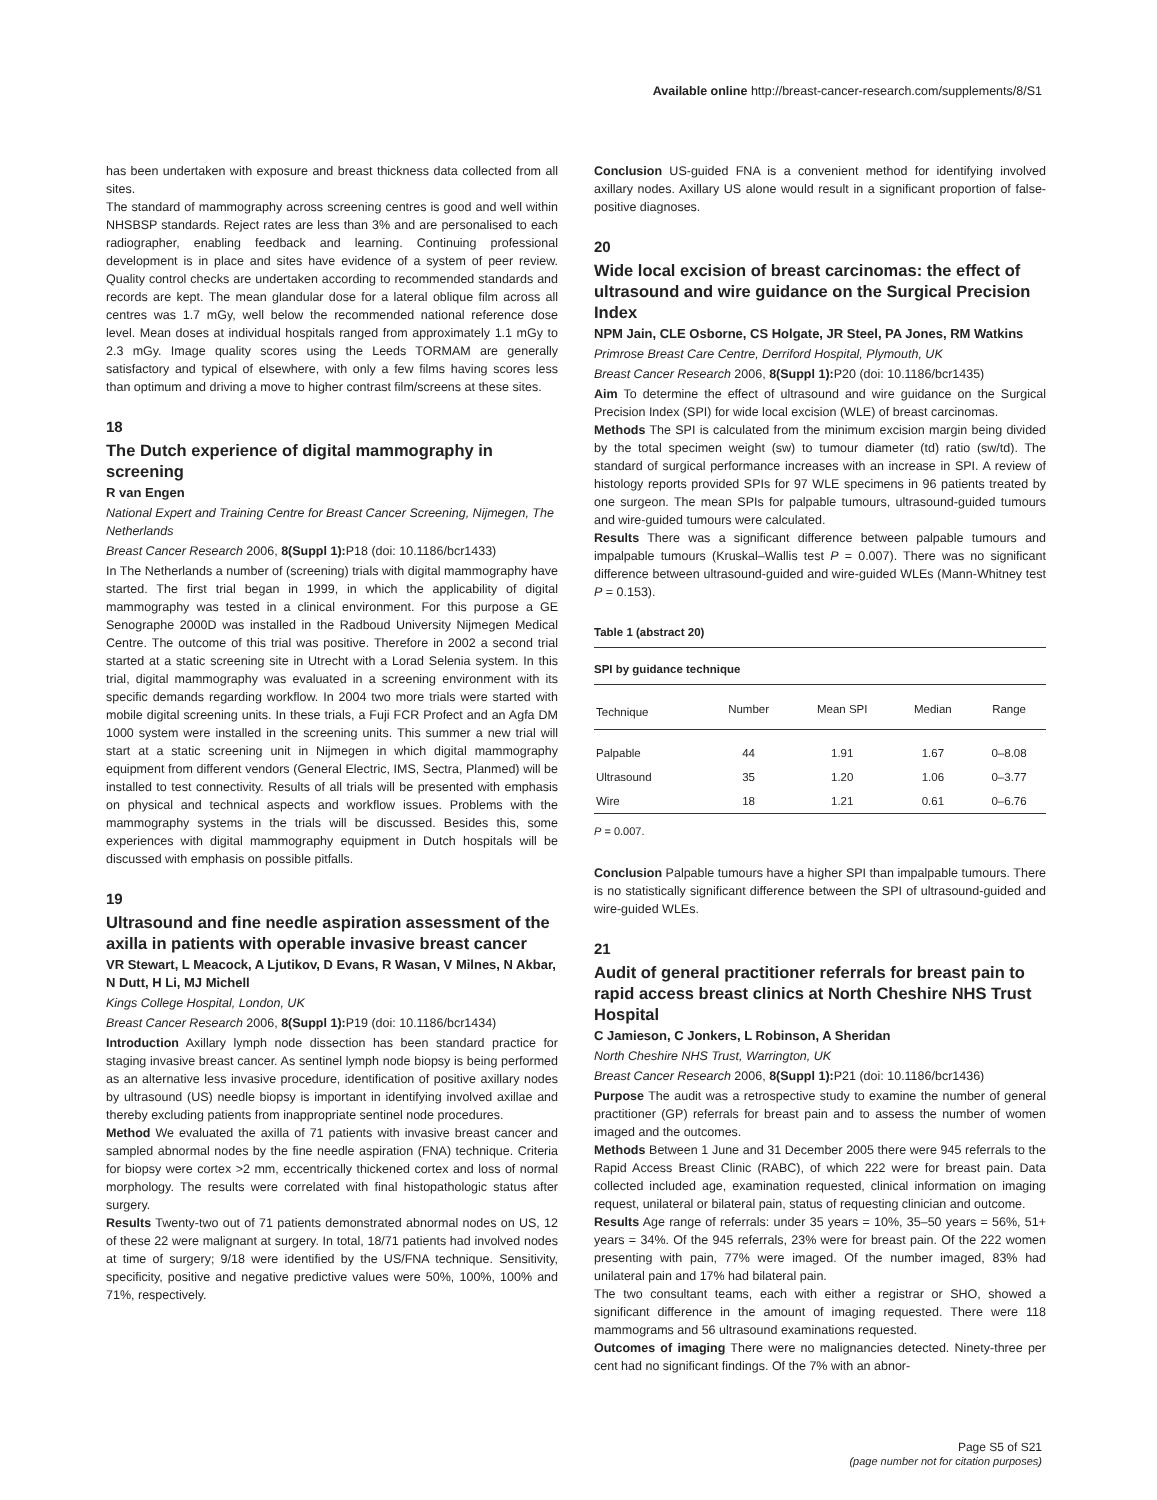Available online http://breast-cancer-research.com/supplements/8/S1
has been undertaken with exposure and breast thickness data collected from all sites.
The standard of mammography across screening centres is good and well within NHSBSP standards. Reject rates are less than 3% and are personalised to each radiographer, enabling feedback and learning. Continuing professional development is in place and sites have evidence of a system of peer review. Quality control checks are undertaken according to recommended standards and records are kept. The mean glandular dose for a lateral oblique film across all centres was 1.7 mGy, well below the recommended national reference dose level. Mean doses at individual hospitals ranged from approximately 1.1 mGy to 2.3 mGy. Image quality scores using the Leeds TORMAM are generally satisfactory and typical of elsewhere, with only a few films having scores less than optimum and driving a move to higher contrast film/screens at these sites.
18
The Dutch experience of digital mammography in screening
R van Engen
National Expert and Training Centre for Breast Cancer Screening, Nijmegen, The Netherlands
Breast Cancer Research 2006, 8(Suppl 1): P18 (doi: 10.1186/bcr1433)
In The Netherlands a number of (screening) trials with digital mammography have started. The first trial began in 1999, in which the applicability of digital mammography was tested in a clinical environment. For this purpose a GE Senographe 2000D was installed in the Radboud University Nijmegen Medical Centre. The outcome of this trial was positive. Therefore in 2002 a second trial started at a static screening site in Utrecht with a Lorad Selenia system. In this trial, digital mammography was evaluated in a screening environment with its specific demands regarding workflow. In 2004 two more trials were started with mobile digital screening units. In these trials, a Fuji FCR Profect and an Agfa DM 1000 system were installed in the screening units. This summer a new trial will start at a static screening unit in Nijmegen in which digital mammography equipment from different vendors (General Electric, IMS, Sectra, Planmed) will be installed to test connectivity. Results of all trials will be presented with emphasis on physical and technical aspects and workflow issues. Problems with the mammography systems in the trials will be discussed. Besides this, some experiences with digital mammography equipment in Dutch hospitals will be discussed with emphasis on possible pitfalls.
19
Ultrasound and fine needle aspiration assessment of the axilla in patients with operable invasive breast cancer
VR Stewart, L Meacock, A Ljutikov, D Evans, R Wasan, V Milnes, N Akbar, N Dutt, H Li, MJ Michell
Kings College Hospital, London, UK
Breast Cancer Research 2006, 8(Suppl 1): P19 (doi: 10.1186/bcr1434)
Introduction Axillary lymph node dissection has been standard practice for staging invasive breast cancer. As sentinel lymph node biopsy is being performed as an alternative less invasive procedure, identification of positive axillary nodes by ultrasound (US) needle biopsy is important in identifying involved axillae and thereby excluding patients from inappropriate sentinel node procedures.
Method We evaluated the axilla of 71 patients with invasive breast cancer and sampled abnormal nodes by the fine needle aspiration (FNA) technique. Criteria for biopsy were cortex >2 mm, eccentrically thickened cortex and loss of normal morphology. The results were correlated with final histopathologic status after surgery.
Results Twenty-two out of 71 patients demonstrated abnormal nodes on US, 12 of these 22 were malignant at surgery. In total, 18/71 patients had involved nodes at time of surgery; 9/18 were identified by the US/FNA technique. Sensitivity, specificity, positive and negative predictive values were 50%, 100%, 100% and 71%, respectively.
Conclusion US-guided FNA is a convenient method for identifying involved axillary nodes. Axillary US alone would result in a significant proportion of false-positive diagnoses.
20
Wide local excision of breast carcinomas: the effect of ultrasound and wire guidance on the Surgical Precision Index
NPM Jain, CLE Osborne, CS Holgate, JR Steel, PA Jones, RM Watkins
Primrose Breast Care Centre, Derriford Hospital, Plymouth, UK
Breast Cancer Research 2006, 8(Suppl 1): P20 (doi: 10.1186/bcr1435)
Aim To determine the effect of ultrasound and wire guidance on the Surgical Precision Index (SPI) for wide local excision (WLE) of breast carcinomas.
Methods The SPI is calculated from the minimum excision margin being divided by the total specimen weight (sw) to tumour diameter (td) ratio (sw/td). The standard of surgical performance increases with an increase in SPI. A review of histology reports provided SPIs for 97 WLE specimens in 96 patients treated by one surgeon. The mean SPIs for palpable tumours, ultrasound-guided tumours and wire-guided tumours were calculated.
Results There was a significant difference between palpable tumours and impalpable tumours (Kruskal–Wallis test P = 0.007). There was no significant difference between ultrasound-guided and wire-guided WLEs (Mann-Whitney test P = 0.153).
Table 1 (abstract 20)
SPI by guidance technique
| Technique | Number | Mean SPI | Median | Range |
| --- | --- | --- | --- | --- |
| Palpable | 44 | 1.91 | 1.67 | 0–8.08 |
| Ultrasound | 35 | 1.20 | 1.06 | 0–3.77 |
| Wire | 18 | 1.21 | 0.61 | 0–6.76 |
P = 0.007.
Conclusion Palpable tumours have a higher SPI than impalpable tumours. There is no statistically significant difference between the SPI of ultrasound-guided and wire-guided WLEs.
21
Audit of general practitioner referrals for breast pain to rapid access breast clinics at North Cheshire NHS Trust Hospital
C Jamieson, C Jonkers, L Robinson, A Sheridan
North Cheshire NHS Trust, Warrington, UK
Breast Cancer Research 2006, 8(Suppl 1): P21 (doi: 10.1186/bcr1436)
Purpose The audit was a retrospective study to examine the number of general practitioner (GP) referrals for breast pain and to assess the number of women imaged and the outcomes.
Methods Between 1 June and 31 December 2005 there were 945 referrals to the Rapid Access Breast Clinic (RABC), of which 222 were for breast pain. Data collected included age, examination requested, clinical information on imaging request, unilateral or bilateral pain, status of requesting clinician and outcome.
Results Age range of referrals: under 35 years = 10%, 35–50 years = 56%, 51+ years = 34%. Of the 945 referrals, 23% were for breast pain. Of the 222 women presenting with pain, 77% were imaged. Of the number imaged, 83% had unilateral pain and 17% had bilateral pain.
The two consultant teams, each with either a registrar or SHO, showed a significant difference in the amount of imaging requested. There were 118 mammograms and 56 ultrasound examinations requested.
Outcomes of imaging There were no malignancies detected. Ninety-three per cent had no significant findings. Of the 7% with an abnor-
Page S5 of S21
(page number not for citation purposes)